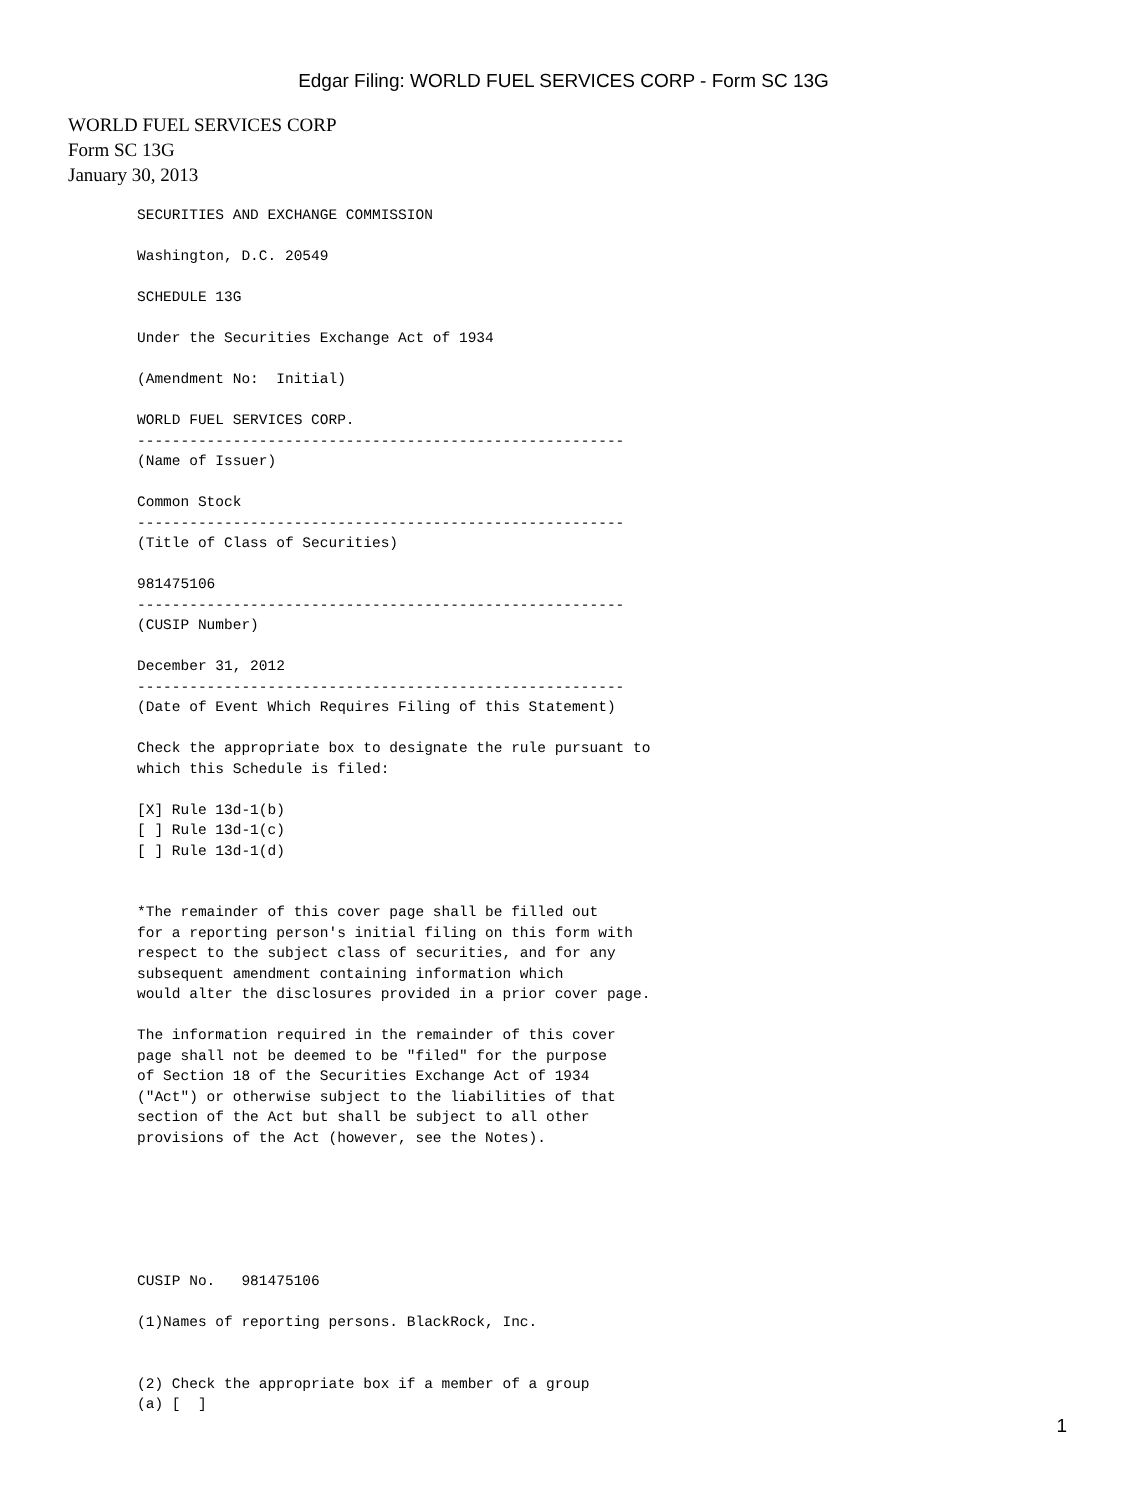Edgar Filing: WORLD FUEL SERVICES CORP - Form SC 13G
WORLD FUEL SERVICES CORP
Form SC 13G
January 30, 2013
SECURITIES AND EXCHANGE COMMISSION

Washington, D.C. 20549

SCHEDULE 13G

Under the Securities Exchange Act of 1934

(Amendment No:  Initial)

WORLD FUEL SERVICES CORP.
--------------------------------------------------------
(Name of Issuer)

Common Stock
--------------------------------------------------------
(Title of Class of Securities)

981475106
--------------------------------------------------------
(CUSIP Number)

December 31, 2012
--------------------------------------------------------
(Date of Event Which Requires Filing of this Statement)

Check the appropriate box to designate the rule pursuant to
which this Schedule is filed:

[X] Rule 13d-1(b)
[ ] Rule 13d-1(c)
[ ] Rule 13d-1(d)


*The remainder of this cover page shall be filled out
for a reporting person's initial filing on this form with
respect to the subject class of securities, and for any
subsequent amendment containing information which
would alter the disclosures provided in a prior cover page.

The information required in the remainder of this cover
page shall not be deemed to be "filed" for the purpose
of Section 18 of the Securities Exchange Act of 1934
("Act") or otherwise subject to the liabilities of that
section of the Act but shall be subject to all other
provisions of the Act (however, see the Notes).






CUSIP No.   981475106

(1)Names of reporting persons. BlackRock, Inc.


(2) Check the appropriate box if a member of a group
(a) [  ]
1